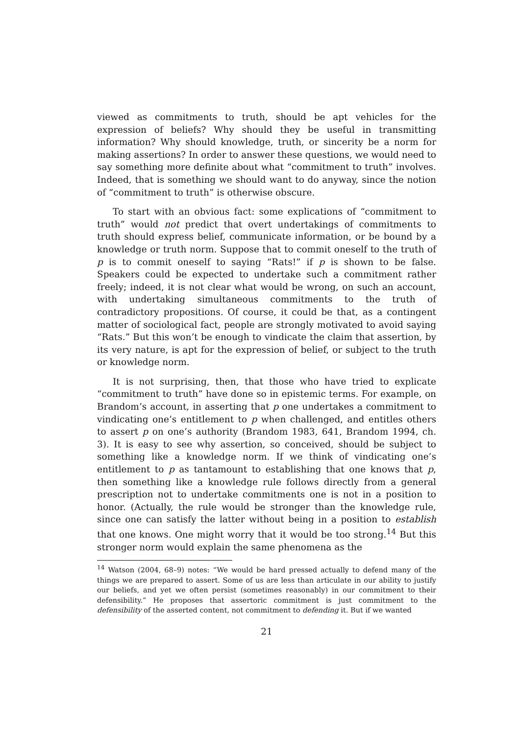viewed as commitments to truth, should be apt vehicles for the expression of beliefs? Why should they be useful in transmitting information? Why should knowledge, truth, or sincerity be a norm for making assertions? In order to answer these questions, we would need to say something more definite about what “commitment to truth” involves. Indeed, that is something we should want to do anyway, since the notion of “commitment to truth” is otherwise obscure.
To start with an obvious fact: some explications of “commitment to truth” would not predict that overt undertakings of commitments to truth should express belief, communicate information, or be bound by a knowledge or truth norm. Suppose that to commit oneself to the truth of p is to commit oneself to saying “Rats!” if p is shown to be false. Speakers could be expected to undertake such a commitment rather freely; indeed, it is not clear what would be wrong, on such an account, with undertaking simultaneous commitments to the truth of contradictory propositions. Of course, it could be that, as a contingent matter of sociological fact, people are strongly motivated to avoid saying “Rats.” But this won’t be enough to vindicate the claim that assertion, by its very nature, is apt for the expression of belief, or subject to the truth or knowledge norm.
It is not surprising, then, that those who have tried to explicate “commitment to truth” have done so in epistemic terms. For example, on Brandom’s account, in asserting that p one undertakes a commitment to vindicating one’s entitlement to p when challenged, and entitles others to assert p on one’s authority (Brandom 1983, 641, Brandom 1994, ch. 3). It is easy to see why assertion, so conceived, should be subject to something like a knowledge norm. If we think of vindicating one’s entitlement to p as tantamount to establishing that one knows that p, then something like a knowledge rule follows directly from a general prescription not to undertake commitments one is not in a position to honor. (Actually, the rule would be stronger than the knowledge rule, since one can satisfy the latter without being in a position to establish that one knows. One might worry that it would be too strong.<sup>14</sup> But this stronger norm would explain the same phenomena as the
<sup>14</sup> Watson (2004, 68–9) notes: “We would be hard pressed actually to defend many of the things we are prepared to assert. Some of us are less than articulate in our ability to justify our beliefs, and yet we often persist (sometimes reasonably) in our commitment to their defensibility.” He proposes that assertoric commitment is just commitment to the defensibility of the asserted content, not commitment to defending it. But if we wanted
21